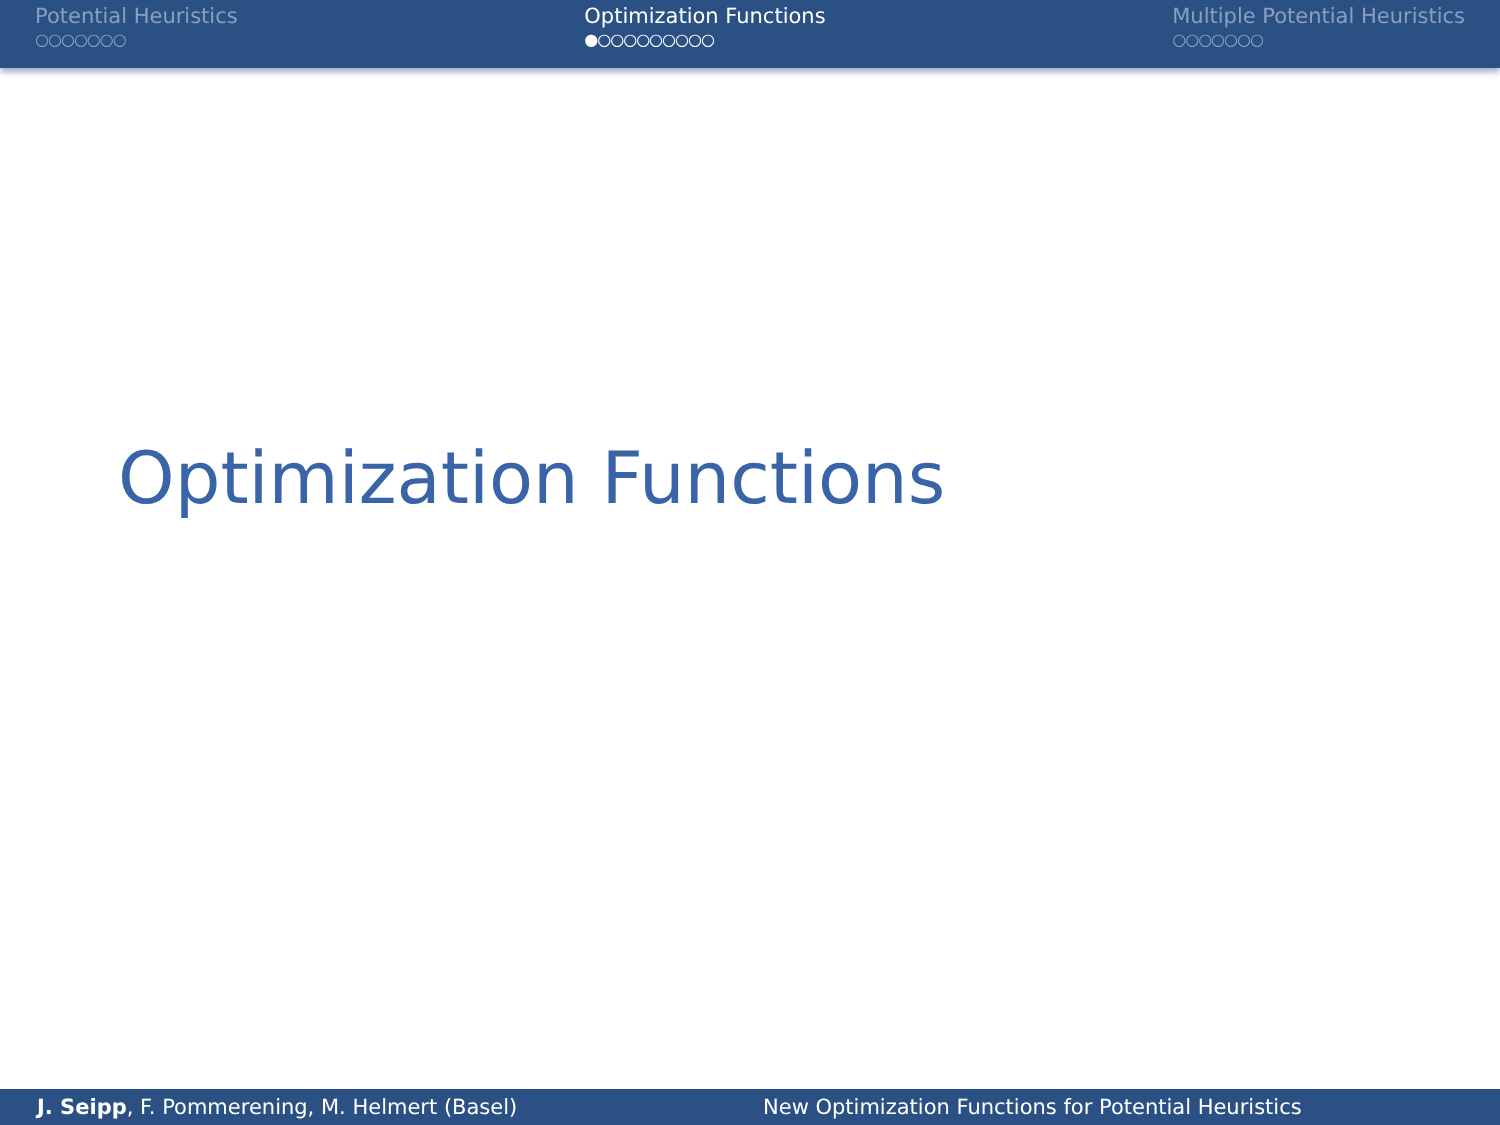Potential Heuristics
○○○○○○○
Optimization Functions
●○○○○○○○○○
Multiple Potential Heuristics
○○○○○○○
Optimization Functions
J. Seipp, F. Pommerening, M. Helmert (Basel)
New Optimization Functions for Potential Heuristics